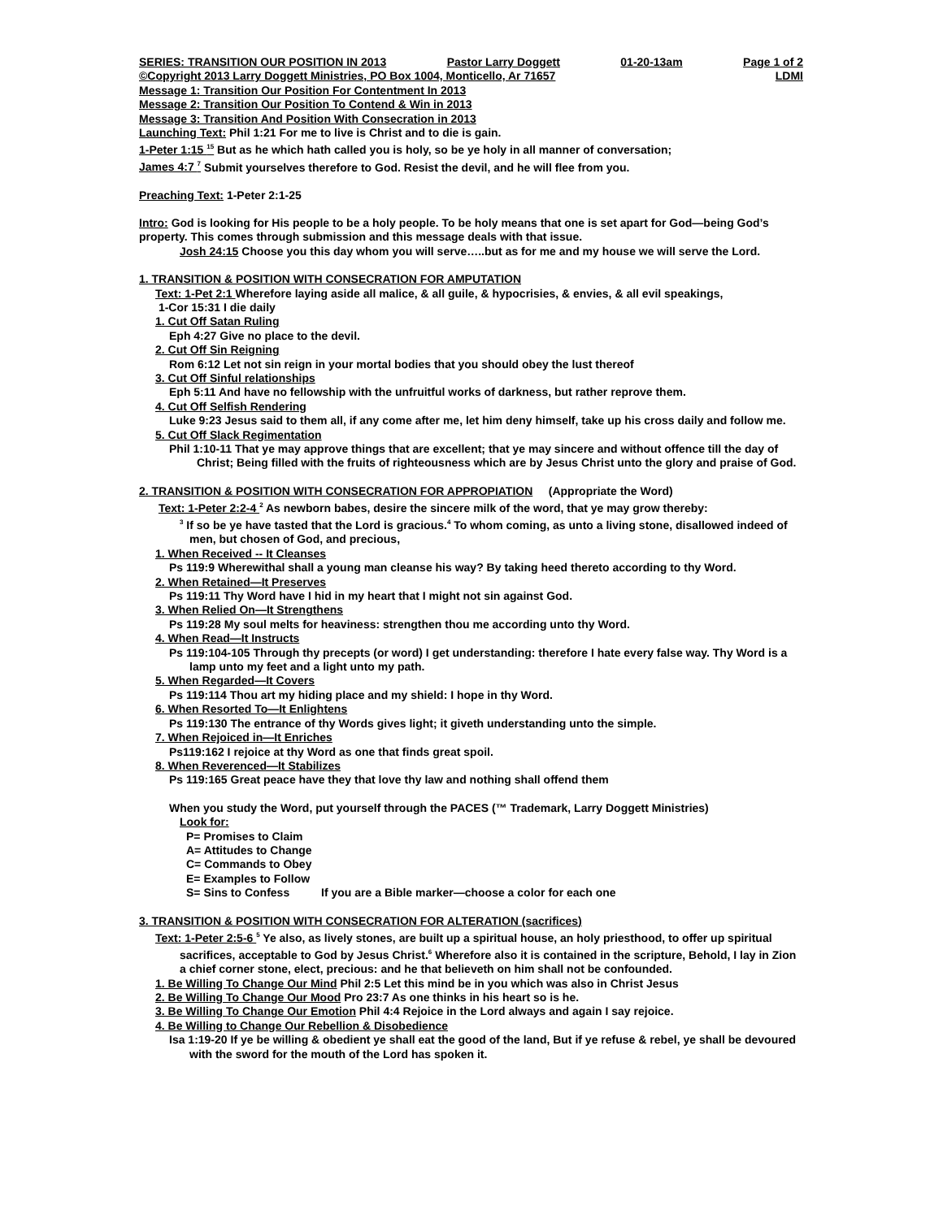SERIES: TRANSITION OUR POSITION IN 2013 Pastor Larry Doggett 01-20-13am Page 1 of 2
©Copyright 2013 Larry Doggett Ministries, PO Box 1004, Monticello, Ar 71657 LDMI
Message 1: Transition Our Position For Contentment In 2013
Message 2: Transition Our Position To Contend & Win in 2013
Message 3: Transition And Position With Consecration in 2013
Launching Text: Phil 1:21 For me to live is Christ and to die is gain.
1-Peter 1:15 <sup>15</sup> But as he which hath called you is holy, so be ye holy in all manner of conversation;
James 4:7 <sup>7</sup> Submit yourselves therefore to God. Resist the devil, and he will flee from you.
Preaching Text: 1-Peter 2:1-25
Intro: God is looking for His people to be a holy people. To be holy means that one is set apart for God—being God’s property. This comes through submission and this message deals with that issue.
Josh 24:15 Choose you this day whom you will serve…..but as for me and my house we will serve the Lord.
1. TRANSITION & POSITION WITH CONSECRATION FOR AMPUTATION
Text: 1-Pet 2:1 Wherefore laying aside all malice, & all guile, & hypocrisies, & envies, & all evil speakings,
1-Cor 15:31 I die daily
1. Cut Off Satan Ruling
Eph 4:27 Give no place to the devil.
2. Cut Off Sin Reigning
Rom 6:12 Let not sin reign in your mortal bodies that you should obey the lust thereof
3. Cut Off Sinful relationships
Eph 5:11 And have no fellowship with the unfruitful works of darkness, but rather reprove them.
4. Cut Off Selfish Rendering
Luke 9:23 Jesus said to them all, if any come after me, let him deny himself, take up his cross daily and follow me.
5. Cut Off Slack Regimentation
Phil 1:10-11 That ye may approve things that are excellent; that ye may sincere and without offence till the day of Christ; Being filled with the fruits of righteousness which are by Jesus Christ unto the glory and praise of God.
2. TRANSITION & POSITION WITH CONSECRATION FOR APPROPIATION (Appropriate the Word)
Text: 1-Peter 2:2-4 <sup>2</sup> As newborn babes, desire the sincere milk of the word, that ye may grow thereby:
<sup>3</sup> If so be ye have tasted that the Lord is gracious.<sup>4</sup> To whom coming, as unto a living stone, disallowed indeed of men, but chosen of God, and precious,
1. When Received -- It Cleanses
Ps 119:9 Wherewithal shall a young man cleanse his way? By taking heed thereto according to thy Word.
2. When Retained—It Preserves
Ps 119:11 Thy Word have I hid in my heart that I might not sin against God.
3. When Relied On—It Strengthens
Ps 119:28 My soul melts for heaviness: strengthen thou me according unto thy Word.
4. When Read—It Instructs
Ps 119:104-105 Through thy precepts (or word) I get understanding: therefore I hate every false way. Thy Word is a lamp unto my feet and a light unto my path.
5. When Regarded—It Covers
Ps 119:114 Thou art my hiding place and my shield: I hope in thy Word.
6. When Resorted To—It Enlightens
Ps 119:130 The entrance of thy Words gives light; it giveth understanding unto the simple.
7. When Rejoiced in—It Enriches
Ps119:162 I rejoice at thy Word as one that finds great spoil.
8. When Reverenced—It Stabilizes
Ps 119:165 Great peace have they that love thy law and nothing shall offend them
When you study the Word, put yourself through the PACES (™ Trademark, Larry Doggett Ministries)
Look for:
P= Promises to Claim
A= Attitudes to Change
C= Commands to Obey
E= Examples to Follow
S= Sins to Confess If you are a Bible marker—choose a color for each one
3. TRANSITION & POSITION WITH CONSECRATION FOR ALTERATION (sacrifices)
Text: 1-Peter 2:5-6 <sup>5</sup> Ye also, as lively stones, are built up a spiritual house, an holy priesthood, to offer up spiritual sacrifices, acceptable to God by Jesus Christ.<sup>6</sup> Wherefore also it is contained in the scripture, Behold, I lay in Zion a chief corner stone, elect, precious: and he that believeth on him shall not be confounded.
1. Be Willing To Change Our Mind Phil 2:5 Let this mind be in you which was also in Christ Jesus
2. Be Willing To Change Our Mood Pro 23:7 As one thinks in his heart so is he.
3. Be Willing To Change Our Emotion Phil 4:4 Rejoice in the Lord always and again I say rejoice.
4. Be Willing to Change Our Rebellion & Disobedience
Isa 1:19-20 If ye be willing & obedient ye shall eat the good of the land, But if ye refuse & rebel, ye shall be devoured with the sword for the mouth of the Lord has spoken it.